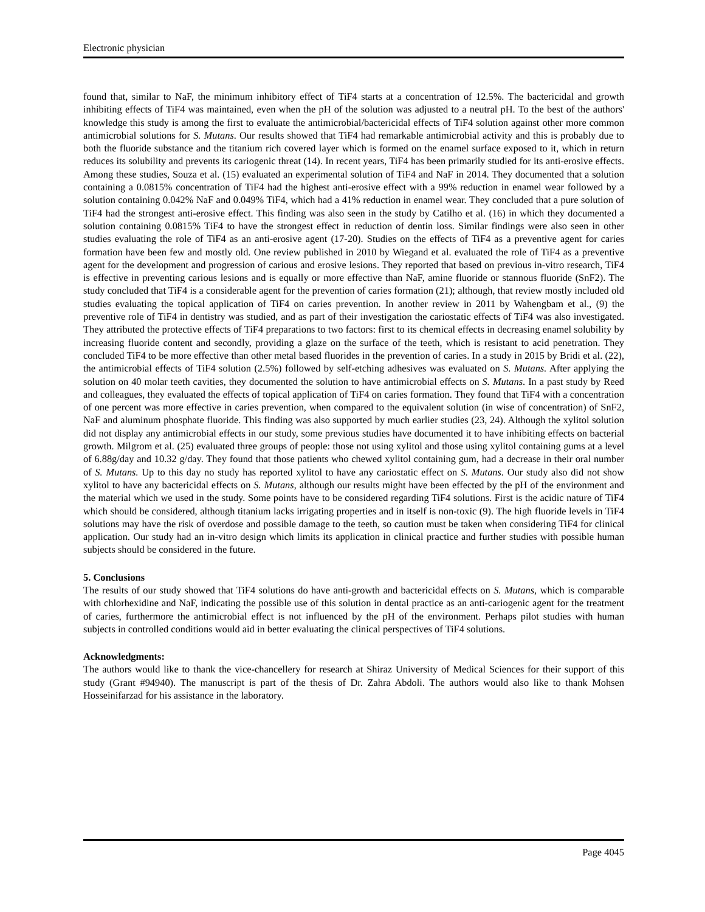Electronic physician
found that, similar to NaF, the minimum inhibitory effect of TiF4 starts at a concentration of 12.5%. The bactericidal and growth inhibiting effects of TiF4 was maintained, even when the pH of the solution was adjusted to a neutral pH. To the best of the authors' knowledge this study is among the first to evaluate the antimicrobial/bactericidal effects of TiF4 solution against other more common antimicrobial solutions for S. Mutans. Our results showed that TiF4 had remarkable antimicrobial activity and this is probably due to both the fluoride substance and the titanium rich covered layer which is formed on the enamel surface exposed to it, which in return reduces its solubility and prevents its cariogenic threat (14). In recent years, TiF4 has been primarily studied for its anti-erosive effects. Among these studies, Souza et al. (15) evaluated an experimental solution of TiF4 and NaF in 2014. They documented that a solution containing a 0.0815% concentration of TiF4 had the highest anti-erosive effect with a 99% reduction in enamel wear followed by a solution containing 0.042% NaF and 0.049% TiF4, which had a 41% reduction in enamel wear. They concluded that a pure solution of TiF4 had the strongest anti-erosive effect. This finding was also seen in the study by Catilho et al. (16) in which they documented a solution containing 0.0815% TiF4 to have the strongest effect in reduction of dentin loss. Similar findings were also seen in other studies evaluating the role of TiF4 as an anti-erosive agent (17-20). Studies on the effects of TiF4 as a preventive agent for caries formation have been few and mostly old. One review published in 2010 by Wiegand et al. evaluated the role of TiF4 as a preventive agent for the development and progression of carious and erosive lesions. They reported that based on previous in-vitro research, TiF4 is effective in preventing carious lesions and is equally or more effective than NaF, amine fluoride or stannous fluoride (SnF2). The study concluded that TiF4 is a considerable agent for the prevention of caries formation (21); although, that review mostly included old studies evaluating the topical application of TiF4 on caries prevention. In another review in 2011 by Wahengbam et al., (9) the preventive role of TiF4 in dentistry was studied, and as part of their investigation the cariostatic effects of TiF4 was also investigated. They attributed the protective effects of TiF4 preparations to two factors: first to its chemical effects in decreasing enamel solubility by increasing fluoride content and secondly, providing a glaze on the surface of the teeth, which is resistant to acid penetration. They concluded TiF4 to be more effective than other metal based fluorides in the prevention of caries. In a study in 2015 by Bridi et al. (22), the antimicrobial effects of TiF4 solution (2.5%) followed by self-etching adhesives was evaluated on S. Mutans. After applying the solution on 40 molar teeth cavities, they documented the solution to have antimicrobial effects on S. Mutans. In a past study by Reed and colleagues, they evaluated the effects of topical application of TiF4 on caries formation. They found that TiF4 with a concentration of one percent was more effective in caries prevention, when compared to the equivalent solution (in wise of concentration) of SnF2, NaF and aluminum phosphate fluoride. This finding was also supported by much earlier studies (23, 24). Although the xylitol solution did not display any antimicrobial effects in our study, some previous studies have documented it to have inhibiting effects on bacterial growth. Milgrom et al. (25) evaluated three groups of people: those not using xylitol and those using xylitol containing gums at a level of 6.88g/day and 10.32 g/day. They found that those patients who chewed xylitol containing gum, had a decrease in their oral number of S. Mutans. Up to this day no study has reported xylitol to have any cariostatic effect on S. Mutans. Our study also did not show xylitol to have any bactericidal effects on S. Mutans, although our results might have been effected by the pH of the environment and the material which we used in the study. Some points have to be considered regarding TiF4 solutions. First is the acidic nature of TiF4 which should be considered, although titanium lacks irrigating properties and in itself is non-toxic (9). The high fluoride levels in TiF4 solutions may have the risk of overdose and possible damage to the teeth, so caution must be taken when considering TiF4 for clinical application. Our study had an in-vitro design which limits its application in clinical practice and further studies with possible human subjects should be considered in the future.
5. Conclusions
The results of our study showed that TiF4 solutions do have anti-growth and bactericidal effects on S. Mutans, which is comparable with chlorhexidine and NaF, indicating the possible use of this solution in dental practice as an anti-cariogenic agent for the treatment of caries, furthermore the antimicrobial effect is not influenced by the pH of the environment. Perhaps pilot studies with human subjects in controlled conditions would aid in better evaluating the clinical perspectives of TiF4 solutions.
Acknowledgments:
The authors would like to thank the vice-chancellery for research at Shiraz University of Medical Sciences for their support of this study (Grant #94940). The manuscript is part of the thesis of Dr. Zahra Abdoli. The authors would also like to thank Mohsen Hosseinifarzad for his assistance in the laboratory.
Page 4045